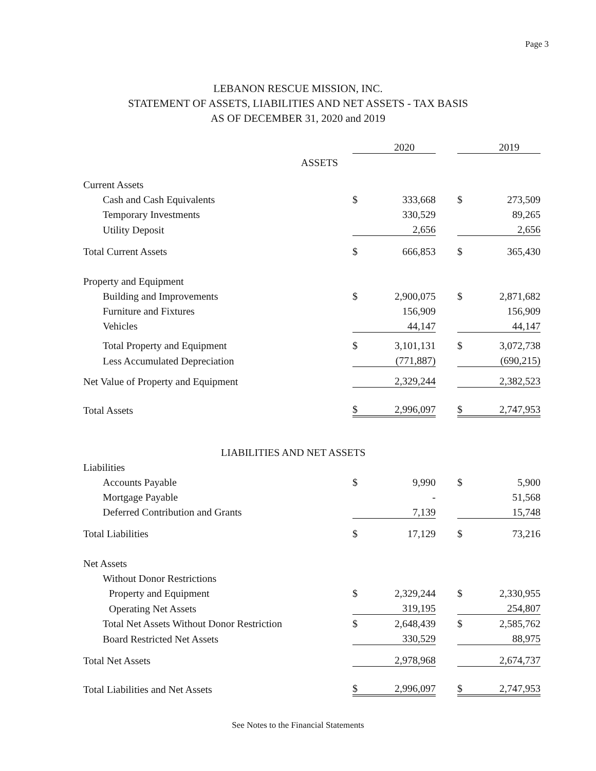Page 3
LEBANON RESCUE MISSION, INC.
STATEMENT OF ASSETS, LIABILITIES AND NET ASSETS - TAX BASIS
AS OF DECEMBER 31, 2020 and 2019
| | | 2020 | | | 2019 |
| ASSETS | | | | | |
| Current Assets | | | | | |
| Cash and Cash Equivalents | $ | 333,668 | | $ | 273,509 |
| Temporary Investments | | 330,529 | | | 89,265 |
| Utility Deposit | | 2,656 | | | 2,656 |
| Total Current Assets | $ | 666,853 | | $ | 365,430 |
| Property and Equipment | | | | | |
| Building and Improvements | $ | 2,900,075 | | $ | 2,871,682 |
| Furniture and Fixtures | | 156,909 | | | 156,909 |
| Vehicles | | 44,147 | | | 44,147 |
| Total Property and Equipment | $ | 3,101,131 | | $ | 3,072,738 |
| Less Accumulated Depreciation | | (771,887) | | | (690,215) |
| Net Value of Property and Equipment | | 2,329,244 | | | 2,382,523 |
| Total Assets | $ | 2,996,097 | | $ | 2,747,953 |
| LIABILITIES AND NET ASSETS | | | | | |
| Liabilities | | | | | |
| Accounts Payable | $ | 9,990 | | $ | 5,900 |
| Mortgage Payable | | - | | | 51,568 |
| Deferred Contribution and Grants | | 7,139 | | | 15,748 |
| Total Liabilities | $ | 17,129 | | $ | 73,216 |
| Net Assets | | | | | |
| Without Donor Restrictions | | | | | |
| Property and Equipment | $ | 2,329,244 | | $ | 2,330,955 |
| Operating Net Assets | | 319,195 | | | 254,807 |
| Total Net Assets Without Donor Restriction | $ | 2,648,439 | | $ | 2,585,762 |
| Board Restricted Net Assets | | 330,529 | | | 88,975 |
| Total Net Assets | | 2,978,968 | | | 2,674,737 |
| Total Liabilities and Net Assets | $ | 2,996,097 | | $ | 2,747,953 |
See Notes to the Financial Statements